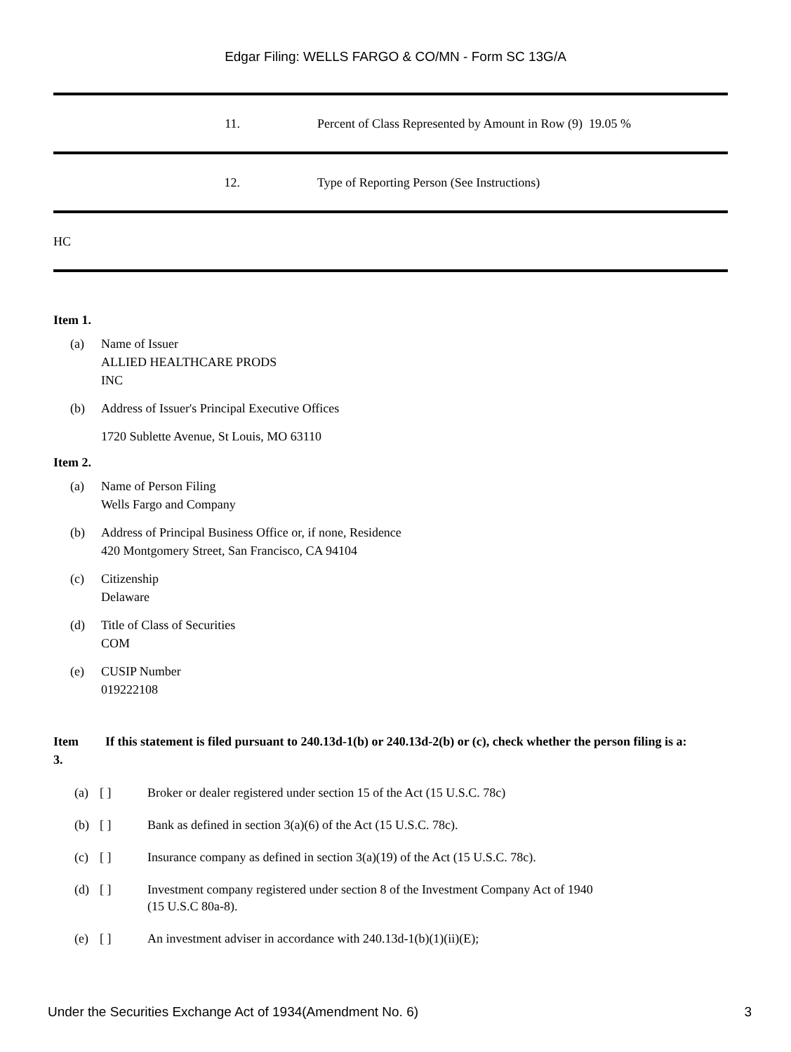Edgar Filing: WELLS FARGO & CO/MN - Form SC 13G/A
11. Percent of Class Represented by Amount in Row (9) 19.05 %
12. Type of Reporting Person (See Instructions)
HC
Item 1.
(a) Name of Issuer
ALLIED HEALTHCARE PRODS
INC
(b) Address of Issuer's Principal Executive Offices
1720 Sublette Avenue, St Louis, MO 63110
Item 2.
(a) Name of Person Filing
Wells Fargo and Company
(b) Address of Principal Business Office or, if none, Residence
420 Montgomery Street, San Francisco, CA 94104
(c) Citizenship
Delaware
(d) Title of Class of Securities
COM
(e) CUSIP Number
019222108
Item
3. If this statement is filed pursuant to 240.13d-1(b) or 240.13d-2(b) or (c), check whether the person filing is a:
(a) [ ] Broker or dealer registered under section 15 of the Act (15 U.S.C. 78c)
(b) [ ] Bank as defined in section 3(a)(6) of the Act (15 U.S.C. 78c).
(c) [ ] Insurance company as defined in section 3(a)(19) of the Act (15 U.S.C. 78c).
(d) [ ] Investment company registered under section 8 of the Investment Company Act of 1940
(15 U.S.C 80a-8).
(e) [ ] An investment adviser in accordance with 240.13d-1(b)(1)(ii)(E);
Under the Securities Exchange Act of 1934(Amendment No. 6) 3